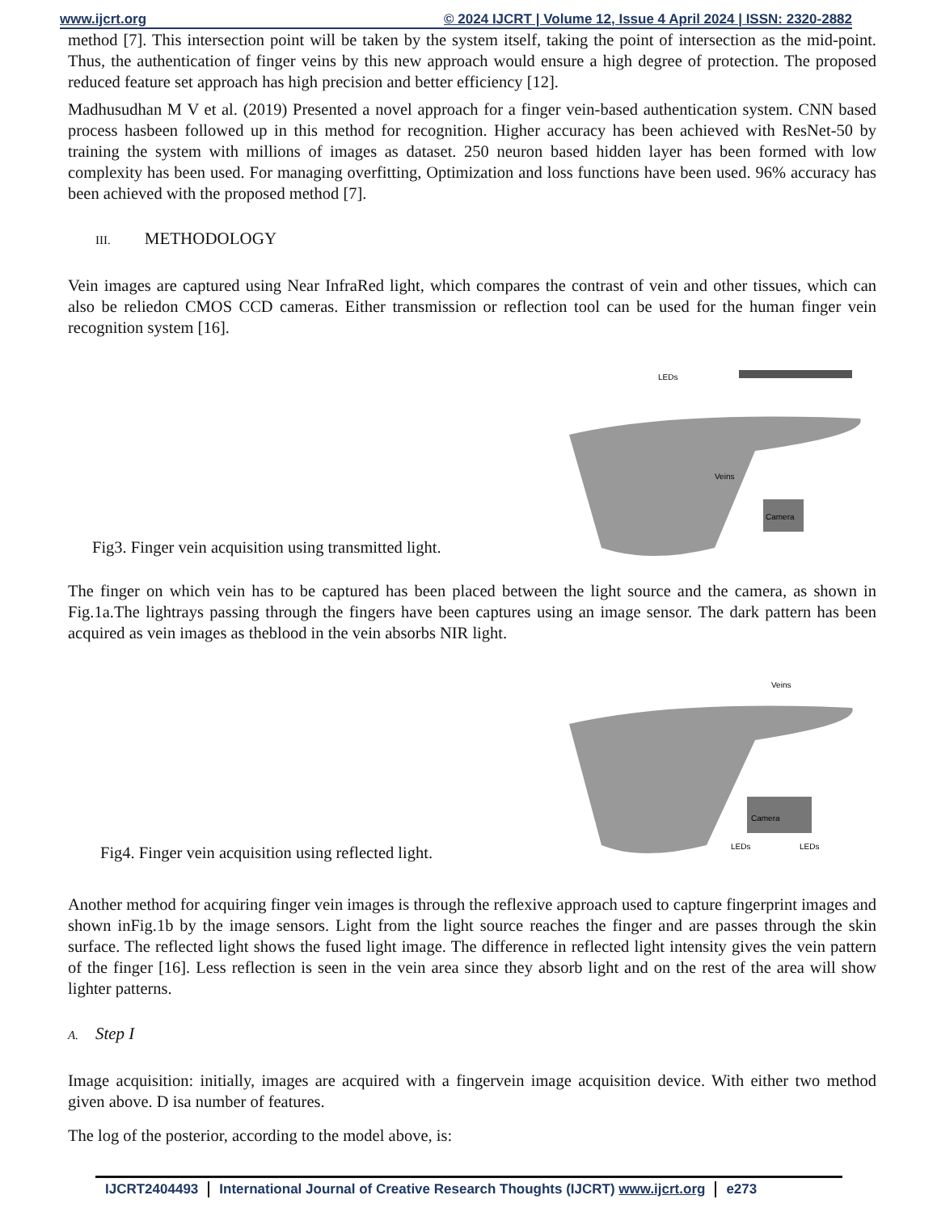www.ijcrt.org © 2024 IJCRT | Volume 12, Issue 4 April 2024 | ISSN: 2320-2882
method [7]. This intersection point will be taken by the system itself, taking the point of intersection as the mid-point. Thus, the authentication of finger veins by this new approach would ensure a high degree of protection. The proposed reduced feature set approach has high precision and better efficiency [12].
Madhusudhan M V et al. (2019) Presented a novel approach for a finger vein-based authentication system. CNN based process hasbeen followed up in this method for recognition. Higher accuracy has been achieved with ResNet-50 by training the system with millions of images as dataset. 250 neuron based hidden layer has been formed with low complexity has been used. For managing overfitting, Optimization and loss functions have been used. 96% accuracy has been achieved with the proposed method [7].
III. METHODOLOGY
Vein images are captured using Near InfraRed light, which compares the contrast of vein and other tissues, which can also be reliedon CMOS CCD cameras. Either transmission or reflection tool can be used for the human finger vein recognition system [16].
Fig3. Finger vein acquisition using transmitted light.
LEDs
Veins
Camera
The finger on which vein has to be captured has been placed between the light source and the camera, as shown in Fig.1a.The lightrays passing through the fingers have been captures using an image sensor. The dark pattern has been acquired as vein images as theblood in the vein absorbs NIR light.
Fig4. Finger vein acquisition using reflected light.
Veins
Camera
LEDs
LEDs
Another method for acquiring finger vein images is through the reflexive approach used to capture fingerprint images and shown inFig.1b by the image sensors. Light from the light source reaches the finger and are passes through the skin surface. The reflected light shows the fused light image. The difference in reflected light intensity gives the vein pattern of the finger [16]. Less reflection is seen in the vein area since they absorb light and on the rest of the area will show lighter patterns.
A. Step I
Image acquisition: initially, images are acquired with a fingervein image acquisition device. With either two method given above. D isa number of features.
The log of the posterior, according to the model above, is:
IJCRT2404493 International Journal of Creative Research Thoughts (IJCRT) www.ijcrt.org e273